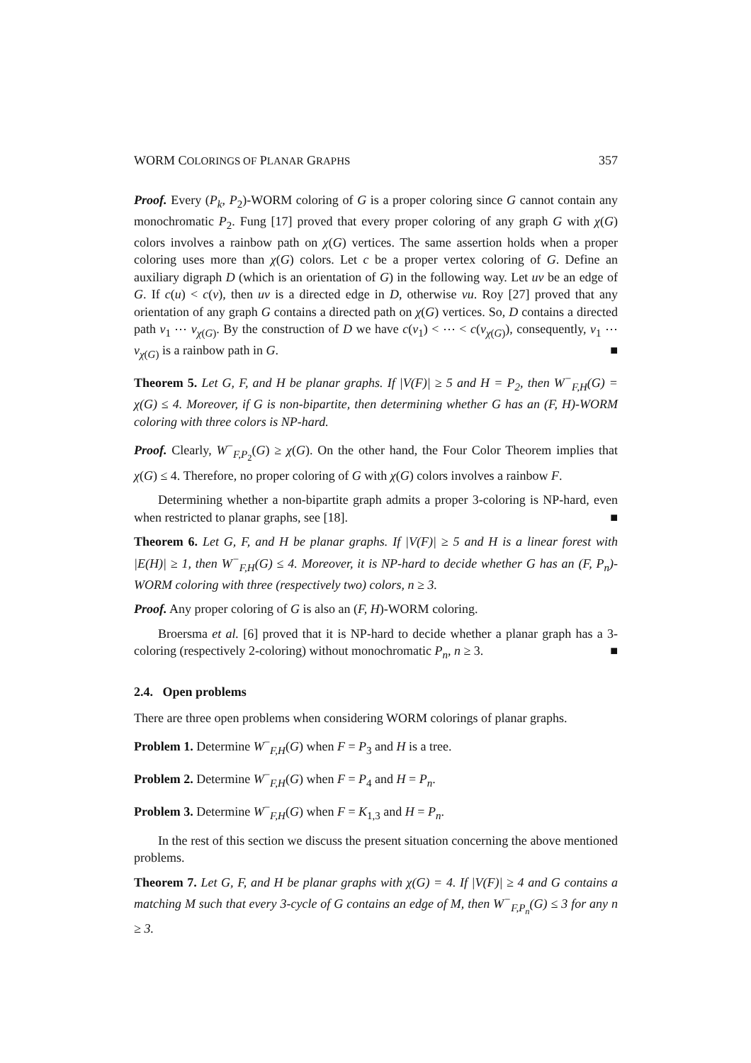WORM COLORINGS OF PLANAR GRAPHS 357
Proof. Every (P<sub>k</sub>, P<sub>2</sub>)-WORM coloring of G is a proper coloring since G cannot contain any monochromatic P<sub>2</sub>. Fung [17] proved that every proper coloring of any graph G with χ(G) colors involves a rainbow path on χ(G) vertices. The same assertion holds when a proper coloring uses more than χ(G) colors. Let c be a proper vertex coloring of G. Define an auxiliary digraph D (which is an orientation of G) in the following way. Let uv be an edge of G. If c(u) < c(v), then uv is a directed edge in D, otherwise vu. Roy [27] proved that any orientation of any graph G contains a directed path on χ(G) vertices. So, D contains a directed path v<sub>1</sub> ⋯ v<sub>χ(G)</sub>. By the construction of D we have c(v<sub>1</sub>) < ⋯ < c(v<sub>χ(G)</sub>), consequently, v<sub>1</sub> ⋯ v<sub>χ(G)</sub> is a rainbow path in G. ■
Theorem 5. Let G, F, and H be planar graphs. If |V(F)| ≥ 5 and H = P<sub>2</sub>, then W<sup>−</sup><sub>F,H</sub>(G) = χ(G) ≤ 4. Moreover, if G is non-bipartite, then determining whether G has an (F, H)-WORM coloring with three colors is NP-hard.
Proof. Clearly, W<sup>−</sup><sub>F,P<sub>2</sub></sub>(G) ≥ χ(G). On the other hand, the Four Color Theorem implies that χ(G) ≤ 4. Therefore, no proper coloring of G with χ(G) colors involves a rainbow F.
Determining whether a non-bipartite graph admits a proper 3-coloring is NP-hard, even when restricted to planar graphs, see [18]. ■
Theorem 6. Let G, F, and H be planar graphs. If |V(F)| ≥ 5 and H is a linear forest with |E(H)| ≥ 1, then W<sup>−</sup><sub>F,H</sub>(G) ≤ 4. Moreover, it is NP-hard to decide whether G has an (F, P<sub>n</sub>)-WORM coloring with three (respectively two) colors, n ≥ 3.
Proof. Any proper coloring of G is also an (F, H)-WORM coloring.
Broersma et al. [6] proved that it is NP-hard to decide whether a planar graph has a 3-coloring (respectively 2-coloring) without monochromatic P<sub>n</sub>, n ≥ 3. ■
2.4. Open problems
There are three open problems when considering WORM colorings of planar graphs.
Problem 1. Determine W<sup>−</sup><sub>F,H</sub>(G) when F = P<sub>3</sub> and H is a tree.
Problem 2. Determine W<sup>−</sup><sub>F,H</sub>(G) when F = P<sub>4</sub> and H = P<sub>n</sub>.
Problem 3. Determine W<sup>−</sup><sub>F,H</sub>(G) when F = K<sub>1,3</sub> and H = P<sub>n</sub>.
In the rest of this section we discuss the present situation concerning the above mentioned problems.
Theorem 7. Let G, F, and H be planar graphs with χ(G) = 4. If |V(F)| ≥ 4 and G contains a matching M such that every 3-cycle of G contains an edge of M, then W<sup>−</sup><sub>F,P<sub>n</sub></sub>(G) ≤ 3 for any n ≥ 3.